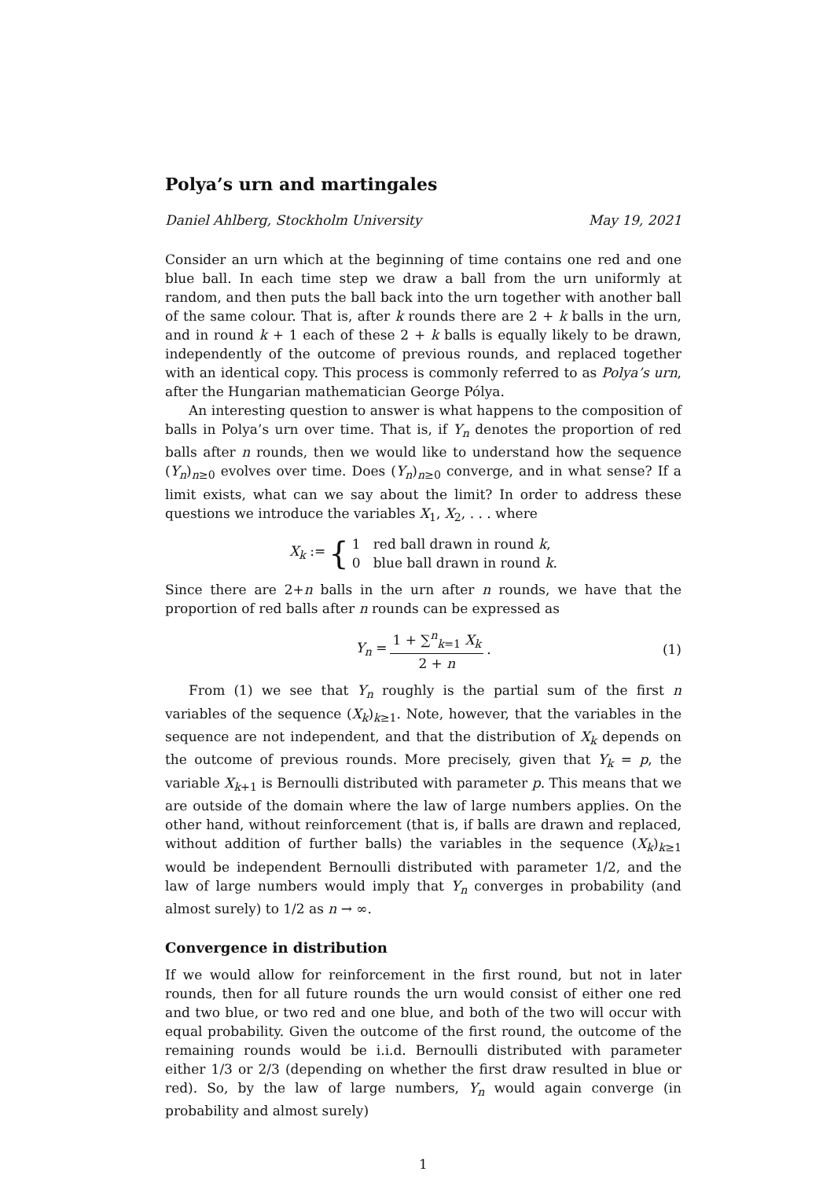Polya’s urn and martingales
Daniel Ahlberg, Stockholm University May 19, 2021
Consider an urn which at the beginning of time contains one red and one blue ball. In each time step we draw a ball from the urn uniformly at random, and then puts the ball back into the urn together with another ball of the same colour. That is, after k rounds there are 2 + k balls in the urn, and in round k + 1 each of these 2 + k balls is equally likely to be drawn, independently of the outcome of previous rounds, and replaced together with an identical copy. This process is commonly referred to as Polya’s urn, after the Hungarian mathematician George Pólya.
An interesting question to answer is what happens to the composition of balls in Polya’s urn over time. That is, if Y<sub>n</sub> denotes the proportion of red balls after n rounds, then we would like to understand how the sequence (Y<sub>n</sub>)<sub>n≥0</sub> evolves over time. Does (Y<sub>n</sub>)<sub>n≥0</sub> converge, and in what sense? If a limit exists, what can we say about the limit? In order to address these questions we introduce the variables X<sub>1</sub>, X<sub>2</sub>, . . . where
X<sub>k</sub> := { 1 red ball drawn in round k,
0 blue ball drawn in round k.
Since there are 2+n balls in the urn after n rounds, we have that the proportion of red balls after n rounds can be expressed as
Y<sub>n</sub> = 1 + ∑<sup>n</sup><sub>k=1</sub> X<sub>k</sub> 2 + n. (1)
From (1) we see that Y<sub>n</sub> roughly is the partial sum of the first n variables of the sequence (X<sub>k</sub>)<sub>k≥1</sub>. Note, however, that the variables in the sequence are not independent, and that the distribution of X<sub>k</sub> depends on the outcome of previous rounds. More precisely, given that Y<sub>k</sub> = p, the variable X<sub>k+1</sub> is Bernoulli distributed with parameter p. This means that we are outside of the domain where the law of large numbers applies. On the other hand, without reinforcement (that is, if balls are drawn and replaced, without addition of further balls) the variables in the sequence (X<sub>k</sub>)<sub>k≥1</sub> would be independent Bernoulli distributed with parameter 1/2, and the law of large numbers would imply that Y<sub>n</sub> converges in probability (and almost surely) to 1/2 as n → ∞.
Convergence in distribution
If we would allow for reinforcement in the first round, but not in later rounds, then for all future rounds the urn would consist of either one red and two blue, or two red and one blue, and both of the two will occur with equal probability. Given the outcome of the first round, the outcome of the remaining rounds would be i.i.d. Bernoulli distributed with parameter either 1/3 or 2/3 (depending on whether the first draw resulted in blue or red). So, by the law of large numbers, Y<sub>n</sub> would again converge (in probability and almost surely)
1